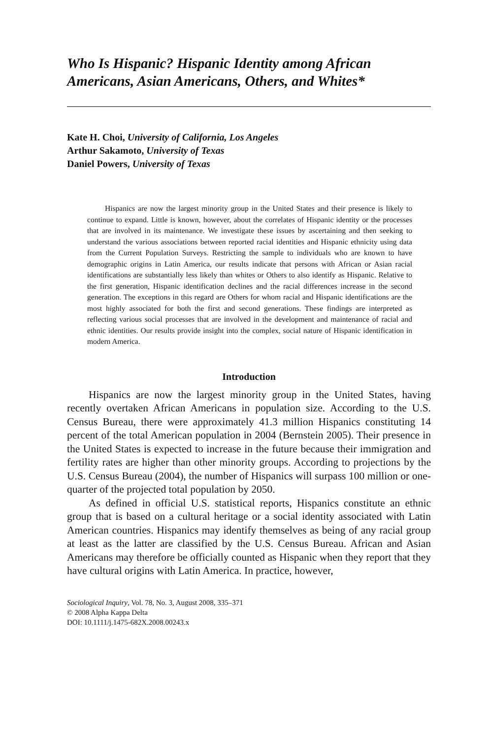Who Is Hispanic? Hispanic Identity among African Americans, Asian Americans, Others, and Whites*
Kate H. Choi, University of California, Los Angeles
Arthur Sakamoto, University of Texas
Daniel Powers, University of Texas
Hispanics are now the largest minority group in the United States and their presence is likely to continue to expand. Little is known, however, about the correlates of Hispanic identity or the processes that are involved in its maintenance. We investigate these issues by ascertaining and then seeking to understand the various associations between reported racial identities and Hispanic ethnicity using data from the Current Population Surveys. Restricting the sample to individuals who are known to have demographic origins in Latin America, our results indicate that persons with African or Asian racial identifications are substantially less likely than whites or Others to also identify as Hispanic. Relative to the first generation, Hispanic identification declines and the racial differences increase in the second generation. The exceptions in this regard are Others for whom racial and Hispanic identifications are the most highly associated for both the first and second generations. These findings are interpreted as reflecting various social processes that are involved in the development and maintenance of racial and ethnic identities. Our results provide insight into the complex, social nature of Hispanic identification in modern America.
Introduction
Hispanics are now the largest minority group in the United States, having recently overtaken African Americans in population size. According to the U.S. Census Bureau, there were approximately 41.3 million Hispanics constituting 14 percent of the total American population in 2004 (Bernstein 2005). Their presence in the United States is expected to increase in the future because their immigration and fertility rates are higher than other minority groups. According to projections by the U.S. Census Bureau (2004), the number of Hispanics will surpass 100 million or one-quarter of the projected total population by 2050.
As defined in official U.S. statistical reports, Hispanics constitute an ethnic group that is based on a cultural heritage or a social identity associated with Latin American countries. Hispanics may identify themselves as being of any racial group at least as the latter are classified by the U.S. Census Bureau. African and Asian Americans may therefore be officially counted as Hispanic when they report that they have cultural origins with Latin America. In practice, however,
Sociological Inquiry, Vol. 78, No. 3, August 2008, 335–371
© 2008 Alpha Kappa Delta
DOI: 10.1111/j.1475-682X.2008.00243.x